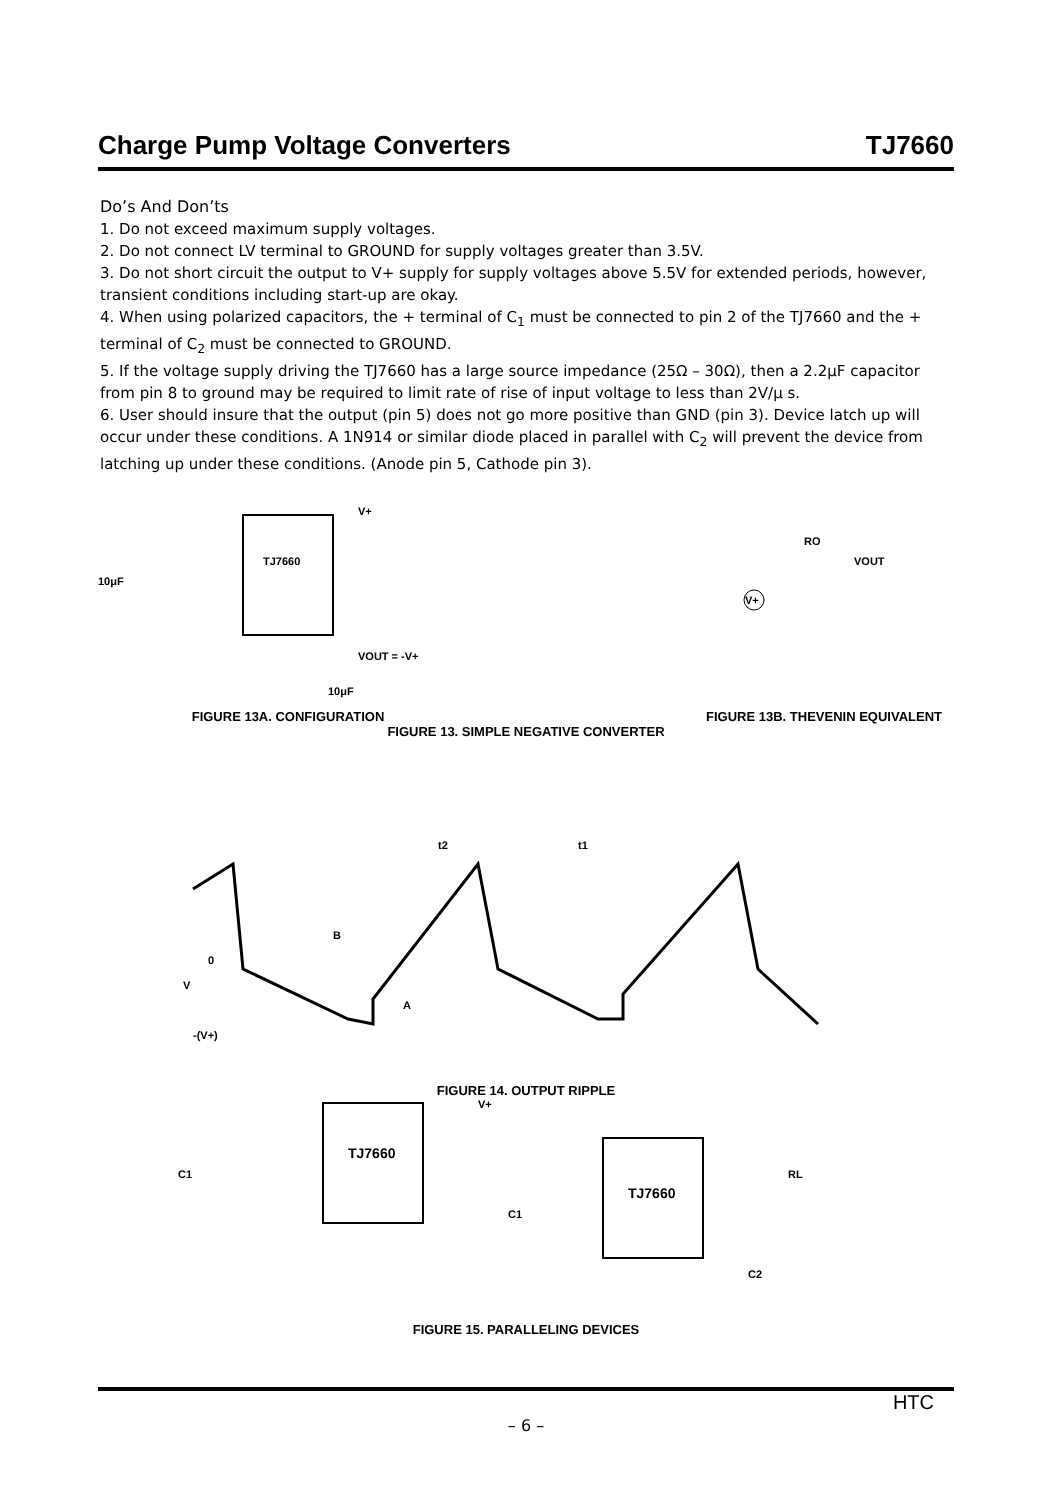Charge Pump Voltage Converters TJ7660
Do’s And Don’ts
1. Do not exceed maximum supply voltages.
2. Do not connect LV terminal to GROUND for supply voltages greater than 3.5V.
3. Do not short circuit the output to V+ supply for supply voltages above 5.5V for extended periods, however, transient conditions including start-up are okay.
4. When using polarized capacitors, the + terminal of C<sub>1</sub> must be connected to pin 2 of the TJ7660 and the + terminal of C<sub>2</sub> must be connected to GROUND.
5. If the voltage supply driving the TJ7660 has a large source impedance (25Ω – 30Ω), then a 2.2μF capacitor from pin 8 to ground may be required to limit rate of rise of input voltage to less than 2V/μ s.
6. User should insure that the output (pin 5) does not go more positive than GND (pin 3). Device latch up will occur under these conditions. A 1N914 or similar diode placed in parallel with C<sub>2</sub> will prevent the device from latching up under these conditions. (Anode pin 5, Cathode pin 3).
TJ7660
10μF
VOUT = -V+
V+
10μF
FIGURE 13A. CONFIGURATION
RO
VOUT
V+
FIGURE 13B. THEVENIN EQUIVALENT
FIGURE 13. SIMPLE NEGATIVE CONVERTER
t2
t1
B
A
0
V
-(V+)
FIGURE 14. OUTPUT RIPPLE
TJ7660
TJ7660
V+
C1
C1
RL
C2
FIGURE 15. PARALLELING DEVICES
HTC
– 6 –